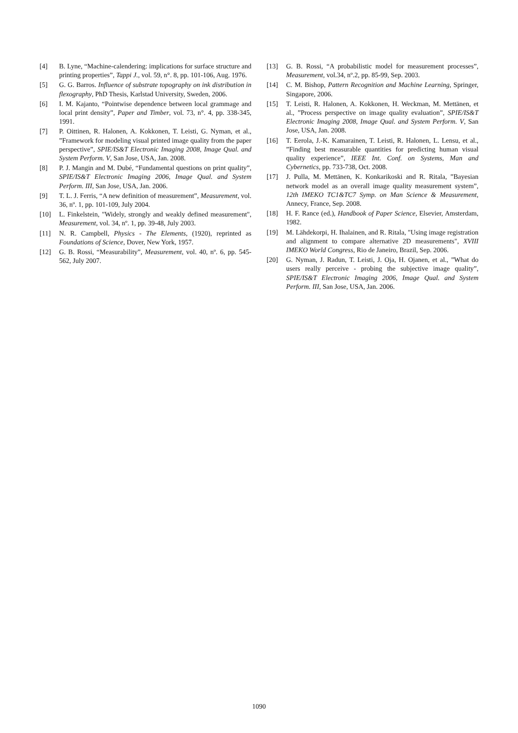[4] B. Lyne, “Machine-calendering: implications for surface structure and printing properties”, Tappi J., vol. 59, n°. 8, pp. 101-106, Aug. 1976.
[5] G. G. Barros. Influence of substrate topography on ink distribution in flexography, PhD Thesis, Karlstad University, Sweden, 2006.
[6] I. M. Kajanto, “Pointwise dependence between local grammage and local print density”, Paper and Timber, vol. 73, n°. 4, pp. 338-345, 1991.
[7] P. Oittinen, R. Halonen, A. Kokkonen, T. Leisti, G. Nyman, et al., ”Framework for modeling visual printed image quality from the paper perspective”, SPIE/IS&T Electronic Imaging 2008, Image Qual. and System Perform. V, San Jose, USA, Jan. 2008.
[8] P. J. Mangin and M. Dubé, “Fundamental questions on print quality”, SPIE/IS&T Electronic Imaging 2006, Image Qual. and System Perform. III, San Jose, USA, Jan. 2006.
[9] T. L. J. Ferris, “A new definition of measurement”, Measurement, vol. 36, nº. 1, pp. 101-109, July 2004.
[10] L. Finkelstein, "Widely, strongly and weakly defined measurement", Measurement, vol. 34, nº. 1, pp. 39-48, July 2003.
[11] N. R. Campbell, Physics - The Elements, (1920), reprinted as Foundations of Science, Dover, New York, 1957.
[12] G. B. Rossi, “Measurability”, Measurement, vol. 40, nº. 6, pp. 545-562, July 2007.
[13] G. B. Rossi, “A probabilistic model for measurement processes”, Measurement, vol.34, nº.2, pp. 85-99, Sep. 2003.
[14] C. M. Bishop, Pattern Recognition and Machine Learning, Springer, Singapore, 2006.
[15] T. Leisti, R. Halonen, A. Kokkonen, H. Weckman, M. Mettänen, et al., ”Process perspective on image quality evaluation”, SPIE/IS&T Electronic Imaging 2008, Image Qual. and System Perform. V, San Jose, USA, Jan. 2008.
[16] T. Eerola, J.-K. Kamarainen, T. Leisti, R. Halonen, L. Lensu, et al., ”Finding best measurable quantities for predicting human visual quality experience”, IEEE Int. Conf. on Systems, Man and Cybernetics, pp. 733-738, Oct. 2008.
[17] J. Pulla, M. Mettänen, K. Konkarikoski and R. Ritala, ”Bayesian network model as an overall image quality measurement system”, 12th IMEKO TC1&TC7 Symp. on Man Science & Measurement, Annecy, France, Sep. 2008.
[18] H. F. Rance (ed.), Handbook of Paper Science, Elsevier, Amsterdam, 1982.
[19] M. Lähdekorpi, H. Ihalainen, and R. Ritala, "Using image registration and alignment to compare alternative 2D measurements", XVIII IMEKO World Congress, Rio de Janeiro, Brazil, Sep. 2006.
[20] G. Nyman, J. Radun, T. Leisti, J. Oja, H. Ojanen, et al., ”What do users really perceive - probing the subjective image quality”, SPIE/IS&T Electronic Imaging 2006, Image Qual. and System Perform. III, San Jose, USA, Jan. 2006.
1090